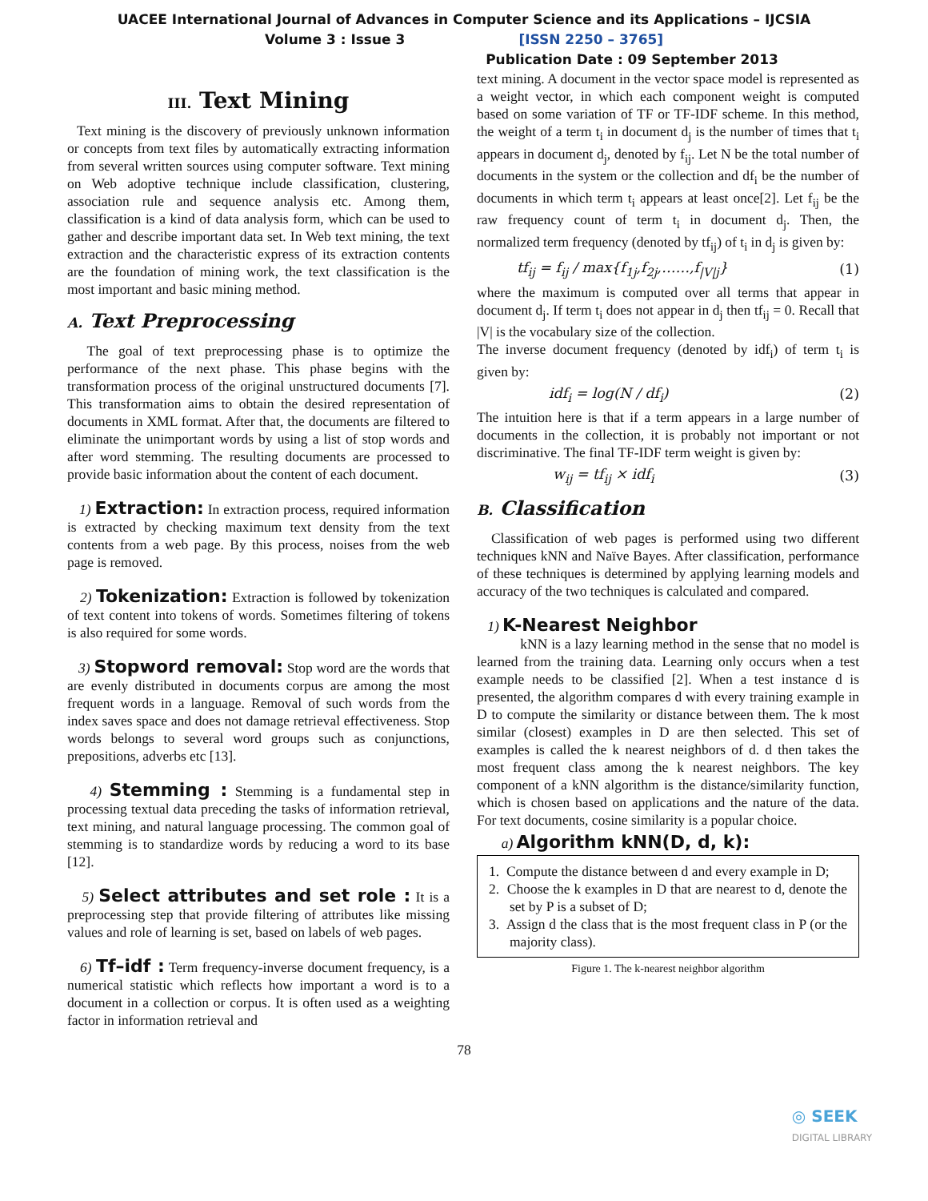UACEE International Journal of Advances in Computer Science and its Applications – IJCSIA
Volume 3 : Issue 3 [ISSN 2250 – 3765]
Publication Date : 09 September 2013
III. Text Mining
Text mining is the discovery of previously unknown information or concepts from text files by automatically extracting information from several written sources using computer software. Text mining on Web adoptive technique include classification, clustering, association rule and sequence analysis etc. Among them, classification is a kind of data analysis form, which can be used to gather and describe important data set. In Web text mining, the text extraction and the characteristic express of its extraction contents are the foundation of mining work, the text classification is the most important and basic mining method.
A. Text Preprocessing
The goal of text preprocessing phase is to optimize the performance of the next phase. This phase begins with the transformation process of the original unstructured documents [7]. This transformation aims to obtain the desired representation of documents in XML format. After that, the documents are filtered to eliminate the unimportant words by using a list of stop words and after word stemming. The resulting documents are processed to provide basic information about the content of each document.
1) Extraction: In extraction process, required information is extracted by checking maximum text density from the text contents from a web page. By this process, noises from the web page is removed.
2) Tokenization: Extraction is followed by tokenization of text content into tokens of words. Sometimes filtering of tokens is also required for some words.
3) Stopword removal: Stop word are the words that are evenly distributed in documents corpus are among the most frequent words in a language. Removal of such words from the index saves space and does not damage retrieval effectiveness. Stop words belongs to several word groups such as conjunctions, prepositions, adverbs etc [13].
4) Stemming : Stemming is a fundamental step in processing textual data preceding the tasks of information retrieval, text mining, and natural language processing. The common goal of stemming is to standardize words by reducing a word to its base [12].
5) Select attributes and set role : It is a preprocessing step that provide filtering of attributes like missing values and role of learning is set, based on labels of web pages.
6) Tf–idf : Term frequency-inverse document frequency, is a numerical statistic which reflects how important a word is to a document in a collection or corpus. It is often used as a weighting factor in information retrieval and
text mining. A document in the vector space model is represented as a weight vector, in which each component weight is computed based on some variation of TF or TF-IDF scheme. In this method, the weight of a term t<sub>i</sub> in document d<sub>j</sub> is the number of times that t<sub>i</sub> appears in document d<sub>j</sub>, denoted by f<sub>ij</sub>. Let N be the total number of documents in the system or the collection and df<sub>i</sub> be the number of documents in which term t<sub>i</sub> appears at least once[2]. Let f<sub>ij</sub> be the raw frequency count of term t<sub>i</sub> in document d<sub>j</sub>. Then, the normalized term frequency (denoted by tf<sub>ij</sub>) of t<sub>i</sub> in d<sub>j</sub> is given by:
tf<sub>ij</sub> = f<sub>ij</sub> / max{f<sub>1j</sub>,f<sub>2j</sub>,……,f<sub>|V|j</sub>} (1)
where the maximum is computed over all terms that appear in document d<sub>j</sub>. If term t<sub>i</sub> does not appear in d<sub>j</sub> then tf<sub>ij</sub> = 0. Recall that |V| is the vocabulary size of the collection.
The inverse document frequency (denoted by idf<sub>i</sub>) of term t<sub>i</sub> is given by:
idf<sub>i</sub> = log(N / df<sub>i</sub>) (2)
The intuition here is that if a term appears in a large number of documents in the collection, it is probably not important or not discriminative. The final TF-IDF term weight is given by:
w<sub>ij</sub> = tf<sub>ij</sub> × idf<sub>i</sub> (3)
B. Classification
Classification of web pages is performed using two different techniques kNN and Naïve Bayes. After classification, performance of these techniques is determined by applying learning models and accuracy of the two techniques is calculated and compared.
1) K-Nearest Neighbor
kNN is a lazy learning method in the sense that no model is learned from the training data. Learning only occurs when a test example needs to be classified [2]. When a test instance d is presented, the algorithm compares d with every training example in D to compute the similarity or distance between them. The k most similar (closest) examples in D are then selected. This set of examples is called the k nearest neighbors of d. d then takes the most frequent class among the k nearest neighbors. The key component of a kNN algorithm is the distance/similarity function, which is chosen based on applications and the nature of the data. For text documents, cosine similarity is a popular choice.
a) Algorithm kNN(D, d, k):
1. Compute the distance between d and every example in D;
2. Choose the k examples in D that are nearest to d, denote the set by P is a subset of D;
3. Assign d the class that is the most frequent class in P (or the majority class).
Figure 1. The k-nearest neighbor algorithm
78
◎ SEEK
DIGITAL LIBRARY